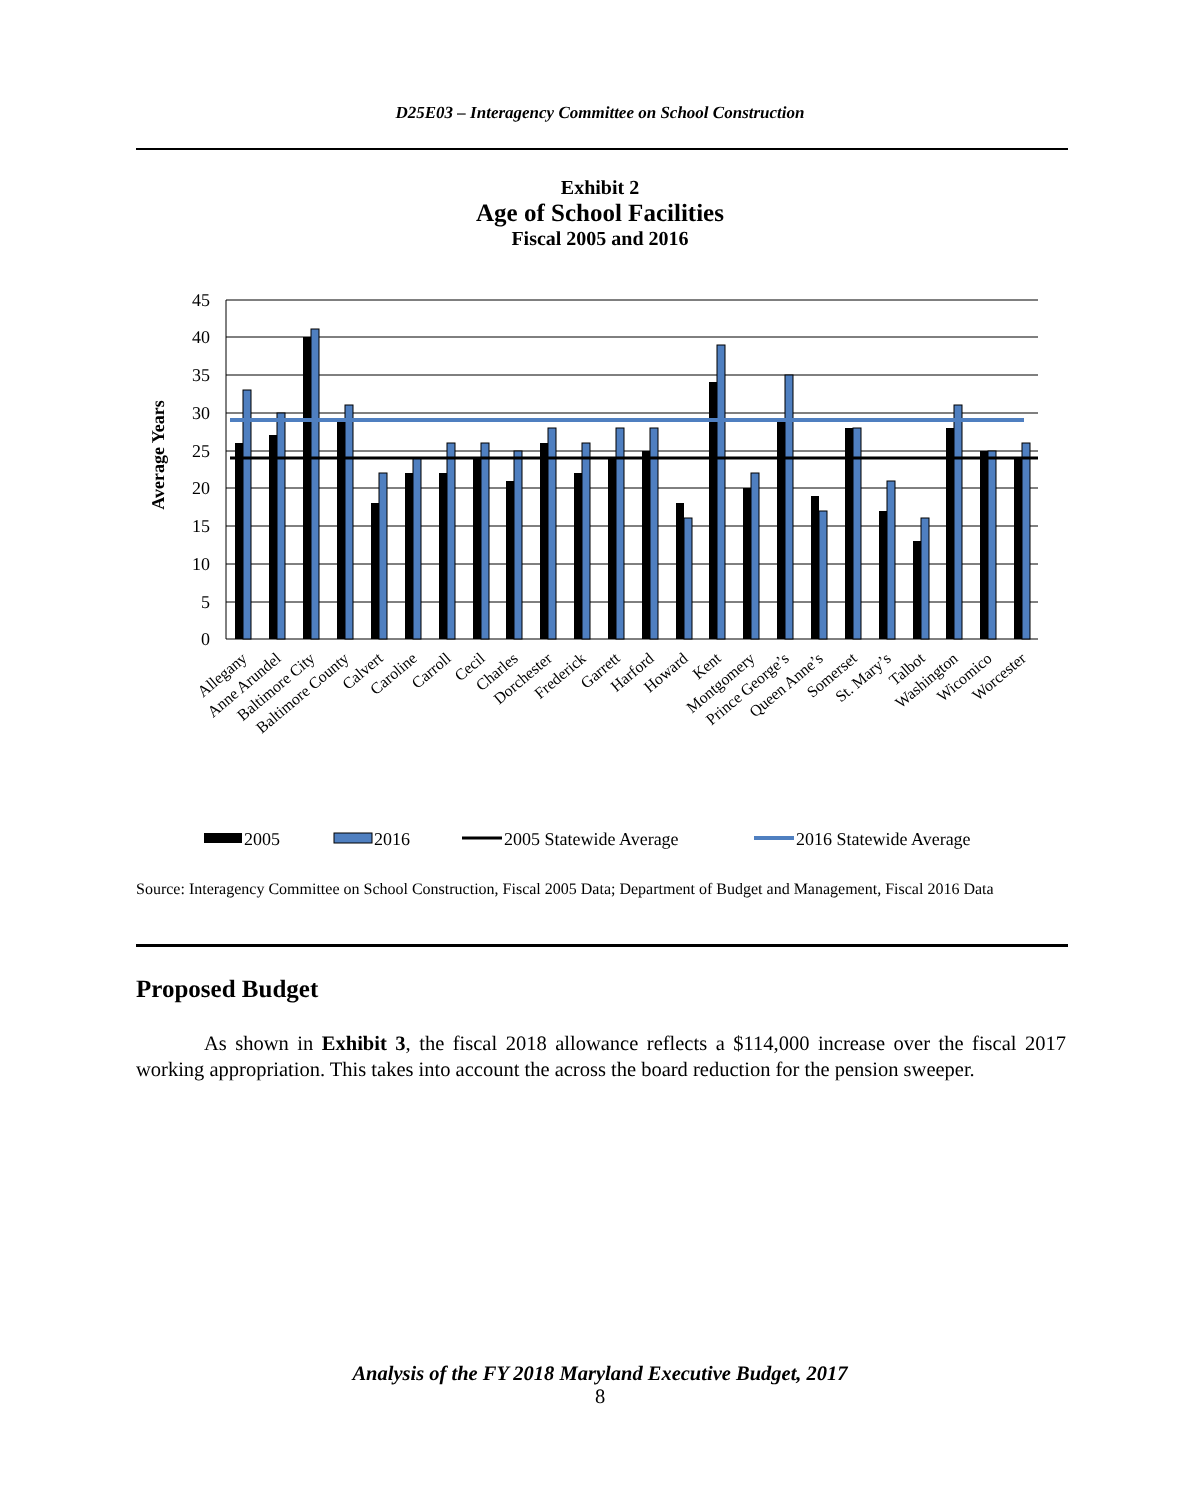D25E03 – Interagency Committee on School Construction
Exhibit 2
Age of School Facilities
Fiscal 2005 and 2016
45
40
35
30
25
20
15
10
5
0
Average Years
Allegany
Anne Arundel
Baltimore City
Baltimore County
Calvert
Caroline
Carroll
Cecil
Charles
Dorchester
Frederick
Garrett
Harford
Howard
Kent
Montgomery
Prince George’s
Queen Anne’s
Somerset
St. Mary’s
Talbot
Washington
Wicomico
Worcester
2005
2016
2005 Statewide Average
2016 Statewide Average
Source: Interagency Committee on School Construction, Fiscal 2005 Data; Department of Budget and Management, Fiscal 2016 Data
Proposed Budget
As shown in Exhibit 3, the fiscal 2018 allowance reflects a $114,000 increase over the fiscal 2017 working appropriation. This takes into account the across the board reduction for the pension sweeper.
Analysis of the FY 2018 Maryland Executive Budget, 2017
8